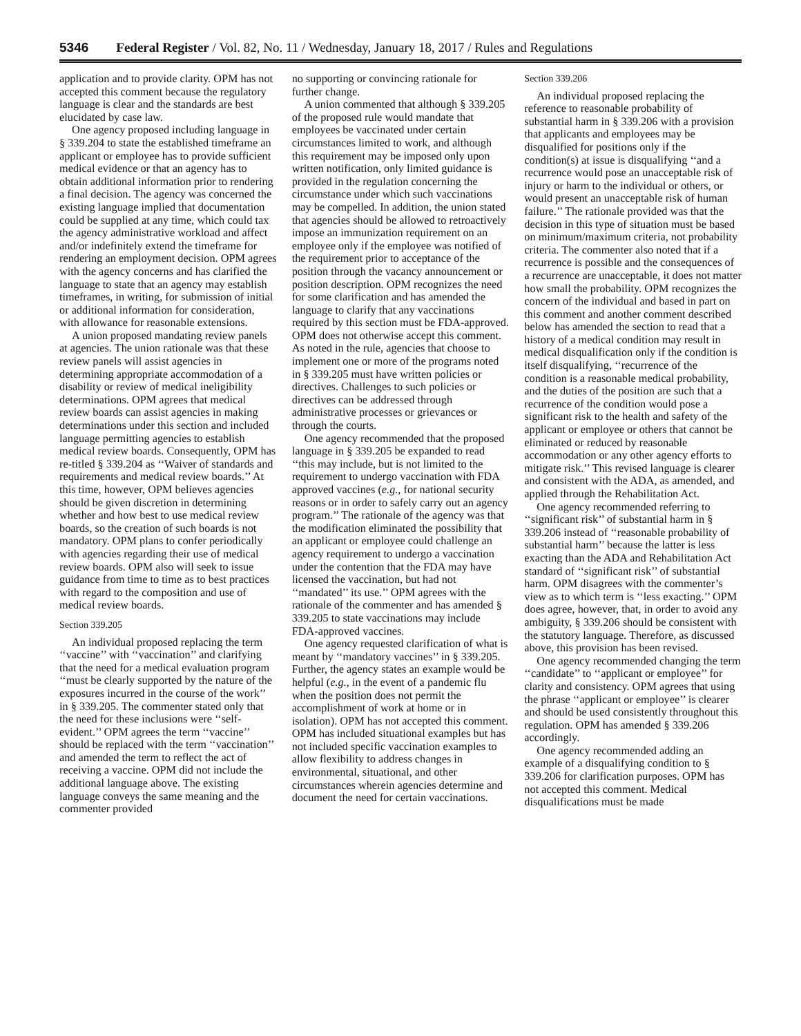5346 Federal Register / Vol. 82, No. 11 / Wednesday, January 18, 2017 / Rules and Regulations
application and to provide clarity. OPM has not accepted this comment because the regulatory language is clear and the standards are best elucidated by case law.
One agency proposed including language in § 339.204 to state the established timeframe an applicant or employee has to provide sufficient medical evidence or that an agency has to obtain additional information prior to rendering a final decision. The agency was concerned the existing language implied that documentation could be supplied at any time, which could tax the agency administrative workload and affect and/or indefinitely extend the timeframe for rendering an employment decision. OPM agrees with the agency concerns and has clarified the language to state that an agency may establish timeframes, in writing, for submission of initial or additional information for consideration, with allowance for reasonable extensions.
A union proposed mandating review panels at agencies. The union rationale was that these review panels will assist agencies in determining appropriate accommodation of a disability or review of medical ineligibility determinations. OPM agrees that medical review boards can assist agencies in making determinations under this section and included language permitting agencies to establish medical review boards. Consequently, OPM has re-titled § 339.204 as ‘‘Waiver of standards and requirements and medical review boards.’’ At this time, however, OPM believes agencies should be given discretion in determining whether and how best to use medical review boards, so the creation of such boards is not mandatory. OPM plans to confer periodically with agencies regarding their use of medical review boards. OPM also will seek to issue guidance from time to time as to best practices with regard to the composition and use of medical review boards.
Section 339.205
An individual proposed replacing the term ‘‘vaccine’’ with ‘‘vaccination’’ and clarifying that the need for a medical evaluation program ‘‘must be clearly supported by the nature of the exposures incurred in the course of the work’’ in § 339.205. The commenter stated only that the need for these inclusions were ‘‘self-evident.’’ OPM agrees the term ‘‘vaccine’’ should be replaced with the term ‘‘vaccination’’ and amended the term to reflect the act of receiving a vaccine. OPM did not include the additional language above. The existing language conveys the same meaning and the commenter provided
no supporting or convincing rationale for further change.
A union commented that although § 339.205 of the proposed rule would mandate that employees be vaccinated under certain circumstances limited to work, and although this requirement may be imposed only upon written notification, only limited guidance is provided in the regulation concerning the circumstance under which such vaccinations may be compelled. In addition, the union stated that agencies should be allowed to retroactively impose an immunization requirement on an employee only if the employee was notified of the requirement prior to acceptance of the position through the vacancy announcement or position description. OPM recognizes the need for some clarification and has amended the language to clarify that any vaccinations required by this section must be FDA-approved. OPM does not otherwise accept this comment. As noted in the rule, agencies that choose to implement one or more of the programs noted in § 339.205 must have written policies or directives. Challenges to such policies or directives can be addressed through administrative processes or grievances or through the courts.
One agency recommended that the proposed language in § 339.205 be expanded to read ‘‘this may include, but is not limited to the requirement to undergo vaccination with FDA approved vaccines (e.g., for national security reasons or in order to safely carry out an agency program.’’ The rationale of the agency was that the modification eliminated the possibility that an applicant or employee could challenge an agency requirement to undergo a vaccination under the contention that the FDA may have licensed the vaccination, but had not ‘‘mandated’’ its use.’’ OPM agrees with the rationale of the commenter and has amended § 339.205 to state vaccinations may include FDA-approved vaccines.
One agency requested clarification of what is meant by ‘‘mandatory vaccines’’ in § 339.205. Further, the agency states an example would be helpful (e.g., in the event of a pandemic flu when the position does not permit the accomplishment of work at home or in isolation). OPM has not accepted this comment. OPM has included situational examples but has not included specific vaccination examples to allow flexibility to address changes in environmental, situational, and other circumstances wherein agencies determine and document the need for certain vaccinations.
Section 339.206
An individual proposed replacing the reference to reasonable probability of substantial harm in § 339.206 with a provision that applicants and employees may be disqualified for positions only if the condition(s) at issue is disqualifying ‘‘and a recurrence would pose an unacceptable risk of injury or harm to the individual or others, or would present an unacceptable risk of human failure.’’ The rationale provided was that the decision in this type of situation must be based on minimum/maximum criteria, not probability criteria. The commenter also noted that if a recurrence is possible and the consequences of a recurrence are unacceptable, it does not matter how small the probability. OPM recognizes the concern of the individual and based in part on this comment and another comment described below has amended the section to read that a history of a medical condition may result in medical disqualification only if the condition is itself disqualifying, ‘‘recurrence of the condition is a reasonable medical probability, and the duties of the position are such that a recurrence of the condition would pose a significant risk to the health and safety of the applicant or employee or others that cannot be eliminated or reduced by reasonable accommodation or any other agency efforts to mitigate risk.’’ This revised language is clearer and consistent with the ADA, as amended, and applied through the Rehabilitation Act.
One agency recommended referring to ‘‘significant risk’’ of substantial harm in § 339.206 instead of ‘‘reasonable probability of substantial harm’’ because the latter is less exacting than the ADA and Rehabilitation Act standard of ‘‘significant risk’’ of substantial harm. OPM disagrees with the commenter’s view as to which term is ‘‘less exacting.’’ OPM does agree, however, that, in order to avoid any ambiguity, § 339.206 should be consistent with the statutory language. Therefore, as discussed above, this provision has been revised.
One agency recommended changing the term ‘‘candidate’’ to ‘‘applicant or employee’’ for clarity and consistency. OPM agrees that using the phrase ‘‘applicant or employee’’ is clearer and should be used consistently throughout this regulation. OPM has amended § 339.206 accordingly.
One agency recommended adding an example of a disqualifying condition to § 339.206 for clarification purposes. OPM has not accepted this comment. Medical disqualifications must be made